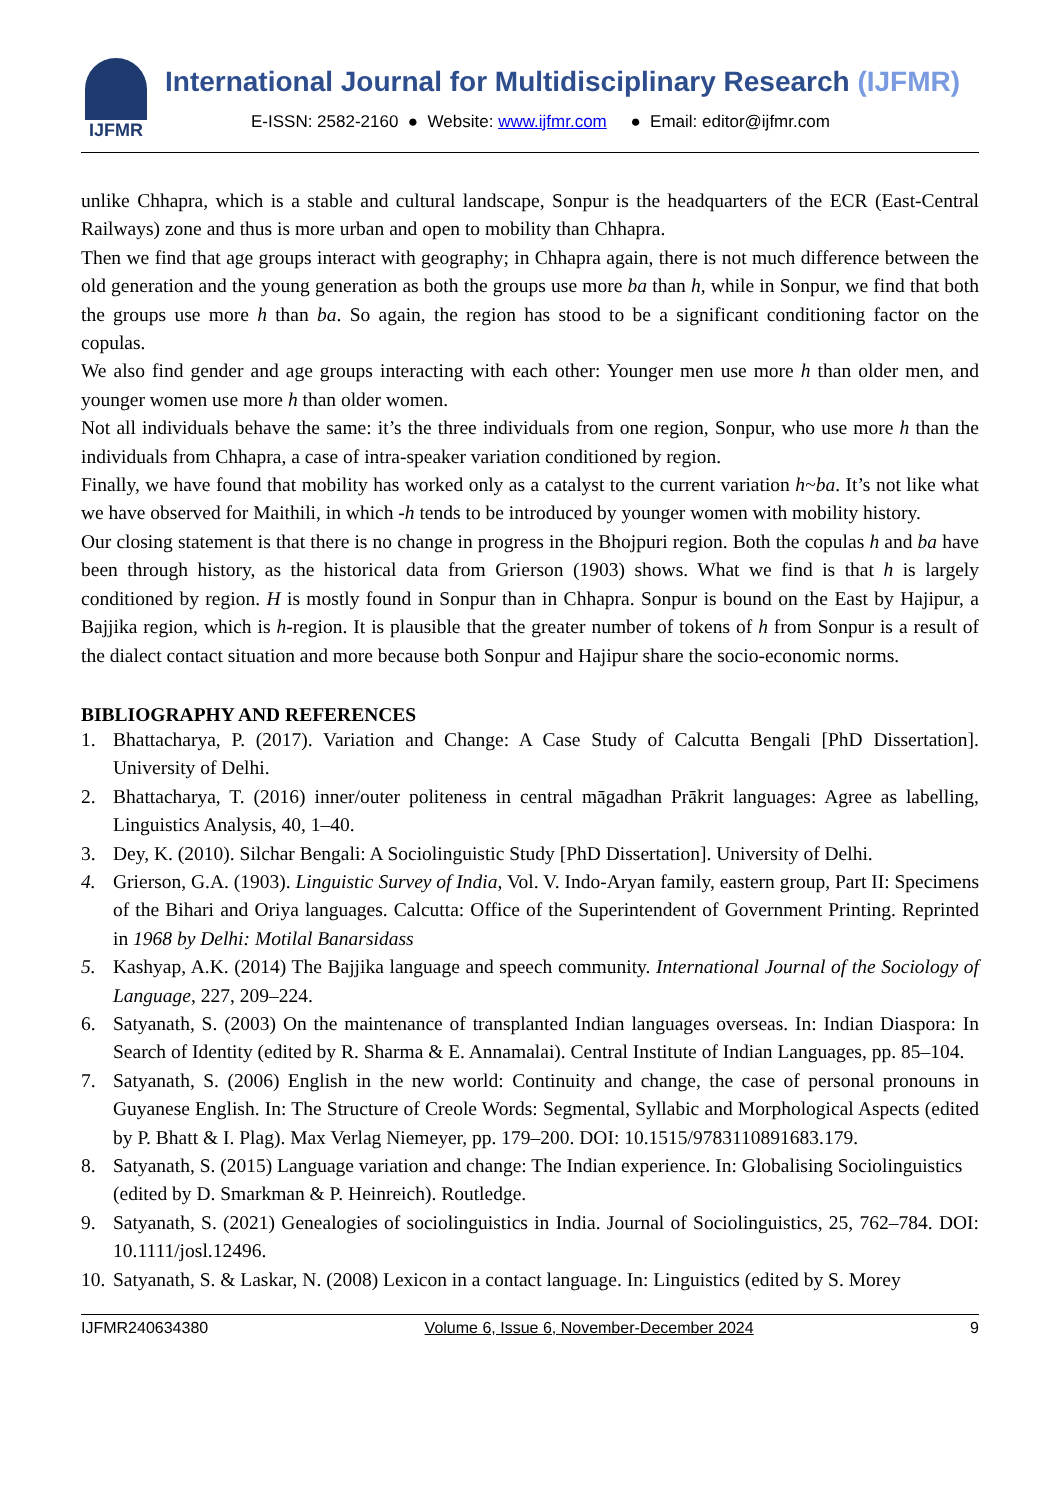IJFMR
International Journal for Multidisciplinary Research (IJFMR)
E-ISSN: 2582-2160 ● Website: www.ijfmr.com ● Email: editor@ijfmr.com
unlike Chhapra, which is a stable and cultural landscape, Sonpur is the headquarters of the ECR (East-Central Railways) zone and thus is more urban and open to mobility than Chhapra.
Then we find that age groups interact with geography; in Chhapra again, there is not much difference between the old generation and the young generation as both the groups use more ba than h, while in Sonpur, we find that both the groups use more h than ba. So again, the region has stood to be a significant conditioning factor on the copulas.
We also find gender and age groups interacting with each other: Younger men use more h than older men, and younger women use more h than older women.
Not all individuals behave the same: it’s the three individuals from one region, Sonpur, who use more h than the individuals from Chhapra, a case of intra-speaker variation conditioned by region.
Finally, we have found that mobility has worked only as a catalyst to the current variation h~ba. It’s not like what we have observed for Maithili, in which -h tends to be introduced by younger women with mobility history.
Our closing statement is that there is no change in progress in the Bhojpuri region. Both the copulas h and ba have been through history, as the historical data from Grierson (1903) shows. What we find is that h is largely conditioned by region. H is mostly found in Sonpur than in Chhapra. Sonpur is bound on the East by Hajipur, a Bajjika region, which is h-region. It is plausible that the greater number of tokens of h from Sonpur is a result of the dialect contact situation and more because both Sonpur and Hajipur share the socio-economic norms.
BIBLIOGRAPHY AND REFERENCES
1. Bhattacharya, P. (2017). Variation and Change: A Case Study of Calcutta Bengali [PhD Dissertation]. University of Delhi.
2. Bhattacharya, T. (2016) inner/outer politeness in central māgadhan Prākrit languages: Agree as labelling, Linguistics Analysis, 40, 1–40.
3. Dey, K. (2010). Silchar Bengali: A Sociolinguistic Study [PhD Dissertation]. University of Delhi.
4. Grierson, G.A. (1903). Linguistic Survey of India, Vol. V. Indo-Aryan family, eastern group, Part II: Specimens of the Bihari and Oriya languages. Calcutta: Office of the Superintendent of Government Printing. Reprinted in 1968 by Delhi: Motilal Banarsidass
5. Kashyap, A.K. (2014) The Bajjika language and speech community. International Journal of the Sociology of Language, 227, 209–224.
6. Satyanath, S. (2003) On the maintenance of transplanted Indian languages overseas. In: Indian Diaspora: In Search of Identity (edited by R. Sharma & E. Annamalai). Central Institute of Indian Languages, pp. 85–104.
7. Satyanath, S. (2006) English in the new world: Continuity and change, the case of personal pronouns in Guyanese English. In: The Structure of Creole Words: Segmental, Syllabic and Morphological Aspects (edited by P. Bhatt & I. Plag). Max Verlag Niemeyer, pp. 179–200. DOI: 10.1515/9783110891683.179.
8. Satyanath, S. (2015) Language variation and change: The Indian experience. In: Globalising Sociolinguistics (edited by D. Smarkman & P. Heinreich). Routledge.
9. Satyanath, S. (2021) Genealogies of sociolinguistics in India. Journal of Sociolinguistics, 25, 762–784. DOI: 10.1111/josl.12496.
10. Satyanath, S. & Laskar, N. (2008) Lexicon in a contact language. In: Linguistics (edited by S. Morey
IJFMR240634380 Volume 6, Issue 6, November-December 2024 9